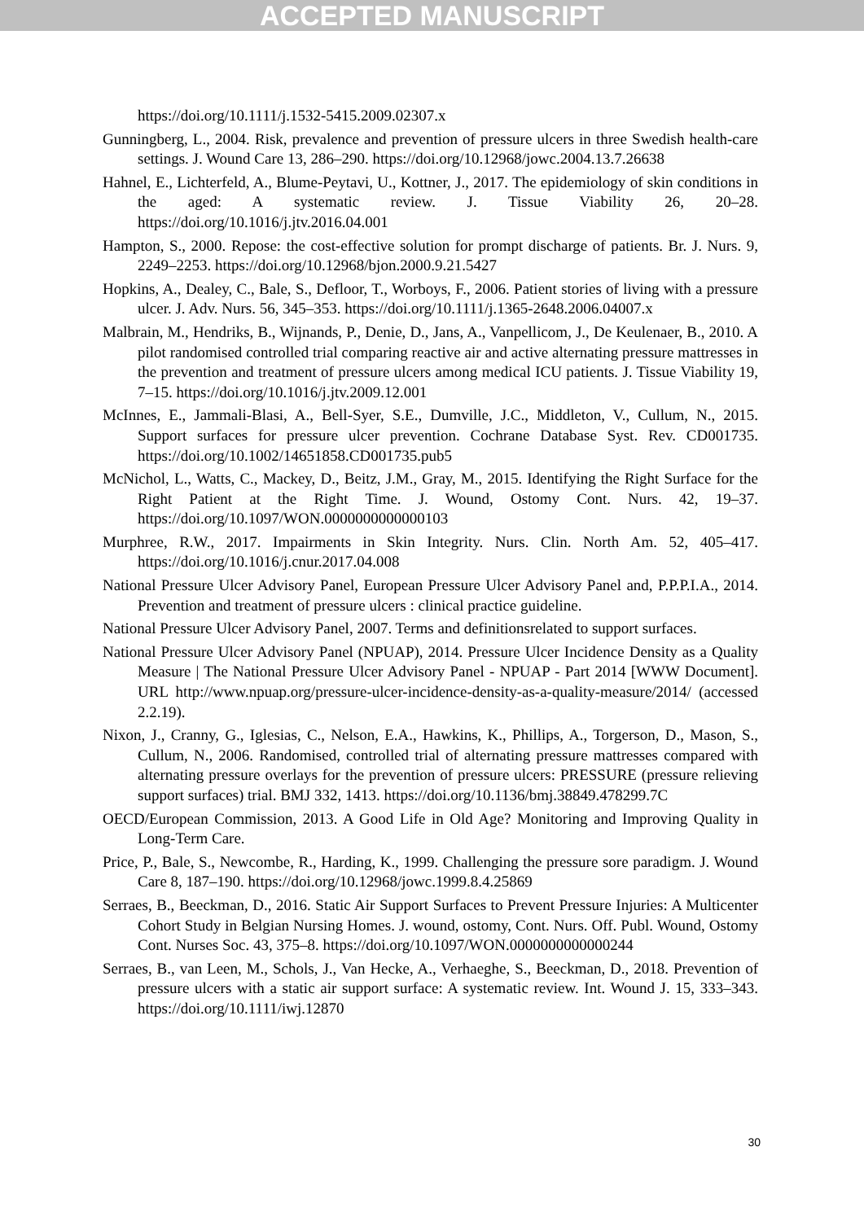ACCEPTED MANUSCRIPT
https://doi.org/10.1111/j.1532-5415.2009.02307.x
Gunningberg, L., 2004. Risk, prevalence and prevention of pressure ulcers in three Swedish health-care settings. J. Wound Care 13, 286–290. https://doi.org/10.12968/jowc.2004.13.7.26638
Hahnel, E., Lichterfeld, A., Blume-Peytavi, U., Kottner, J., 2017. The epidemiology of skin conditions in the aged: A systematic review. J. Tissue Viability 26, 20–28. https://doi.org/10.1016/j.jtv.2016.04.001
Hampton, S., 2000. Repose: the cost-effective solution for prompt discharge of patients. Br. J. Nurs. 9, 2249–2253. https://doi.org/10.12968/bjon.2000.9.21.5427
Hopkins, A., Dealey, C., Bale, S., Defloor, T., Worboys, F., 2006. Patient stories of living with a pressure ulcer. J. Adv. Nurs. 56, 345–353. https://doi.org/10.1111/j.1365-2648.2006.04007.x
Malbrain, M., Hendriks, B., Wijnands, P., Denie, D., Jans, A., Vanpellicom, J., De Keulenaer, B., 2010. A pilot randomised controlled trial comparing reactive air and active alternating pressure mattresses in the prevention and treatment of pressure ulcers among medical ICU patients. J. Tissue Viability 19, 7–15. https://doi.org/10.1016/j.jtv.2009.12.001
McInnes, E., Jammali-Blasi, A., Bell-Syer, S.E., Dumville, J.C., Middleton, V., Cullum, N., 2015. Support surfaces for pressure ulcer prevention. Cochrane Database Syst. Rev. CD001735. https://doi.org/10.1002/14651858.CD001735.pub5
McNichol, L., Watts, C., Mackey, D., Beitz, J.M., Gray, M., 2015. Identifying the Right Surface for the Right Patient at the Right Time. J. Wound, Ostomy Cont. Nurs. 42, 19–37. https://doi.org/10.1097/WON.0000000000000103
Murphree, R.W., 2017. Impairments in Skin Integrity. Nurs. Clin. North Am. 52, 405–417. https://doi.org/10.1016/j.cnur.2017.04.008
National Pressure Ulcer Advisory Panel, European Pressure Ulcer Advisory Panel and, P.P.P.I.A., 2014. Prevention and treatment of pressure ulcers : clinical practice guideline.
National Pressure Ulcer Advisory Panel, 2007. Terms and definitionsrelated to support surfaces.
National Pressure Ulcer Advisory Panel (NPUAP), 2014. Pressure Ulcer Incidence Density as a Quality Measure | The National Pressure Ulcer Advisory Panel - NPUAP - Part 2014 [WWW Document]. URL http://www.npuap.org/pressure-ulcer-incidence-density-as-a-quality-measure/2014/ (accessed 2.2.19).
Nixon, J., Cranny, G., Iglesias, C., Nelson, E.A., Hawkins, K., Phillips, A., Torgerson, D., Mason, S., Cullum, N., 2006. Randomised, controlled trial of alternating pressure mattresses compared with alternating pressure overlays for the prevention of pressure ulcers: PRESSURE (pressure relieving support surfaces) trial. BMJ 332, 1413. https://doi.org/10.1136/bmj.38849.478299.7C
OECD/European Commission, 2013. A Good Life in Old Age? Monitoring and Improving Quality in Long-Term Care.
Price, P., Bale, S., Newcombe, R., Harding, K., 1999. Challenging the pressure sore paradigm. J. Wound Care 8, 187–190. https://doi.org/10.12968/jowc.1999.8.4.25869
Serraes, B., Beeckman, D., 2016. Static Air Support Surfaces to Prevent Pressure Injuries: A Multicenter Cohort Study in Belgian Nursing Homes. J. wound, ostomy, Cont. Nurs. Off. Publ. Wound, Ostomy Cont. Nurses Soc. 43, 375–8. https://doi.org/10.1097/WON.0000000000000244
Serraes, B., van Leen, M., Schols, J., Van Hecke, A., Verhaeghe, S., Beeckman, D., 2018. Prevention of pressure ulcers with a static air support surface: A systematic review. Int. Wound J. 15, 333–343. https://doi.org/10.1111/iwj.12870
30